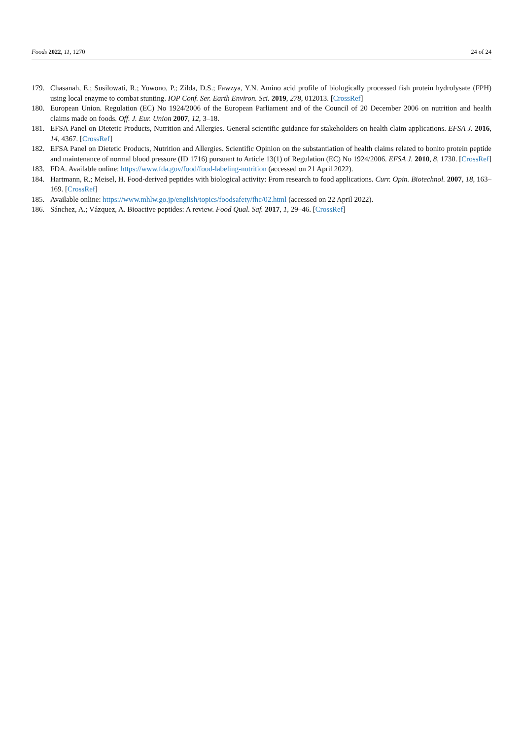Foods 2022, 11, 1270 24 of 24
179. Chasanah, E.; Susilowati, R.; Yuwono, P.; Zilda, D.S.; Fawzya, Y.N. Amino acid profile of biologically processed fish protein hydrolysate (FPH) using local enzyme to combat stunting. IOP Conf. Ser. Earth Environ. Sci. 2019, 278, 012013. [CrossRef]
180. European Union. Regulation (EC) No 1924/2006 of the European Parliament and of the Council of 20 December 2006 on nutrition and health claims made on foods. Off. J. Eur. Union 2007, 12, 3–18.
181. EFSA Panel on Dietetic Products, Nutrition and Allergies. General scientific guidance for stakeholders on health claim applications. EFSA J. 2016, 14, 4367. [CrossRef]
182. EFSA Panel on Dietetic Products, Nutrition and Allergies. Scientific Opinion on the substantiation of health claims related to bonito protein peptide and maintenance of normal blood pressure (ID 1716) pursuant to Article 13(1) of Regulation (EC) No 1924/2006. EFSA J. 2010, 8, 1730. [CrossRef]
183. FDA. Available online: https://www.fda.gov/food/food-labeling-nutrition (accessed on 21 April 2022).
184. Hartmann, R.; Meisel, H. Food-derived peptides with biological activity: From research to food applications. Curr. Opin. Biotechnol. 2007, 18, 163–169. [CrossRef]
185. Available online: https://www.mhlw.go.jp/english/topics/foodsafety/fhc/02.html (accessed on 22 April 2022).
186. Sánchez, A.; Vázquez, A. Bioactive peptides: A review. Food Qual. Saf. 2017, 1, 29–46. [CrossRef]